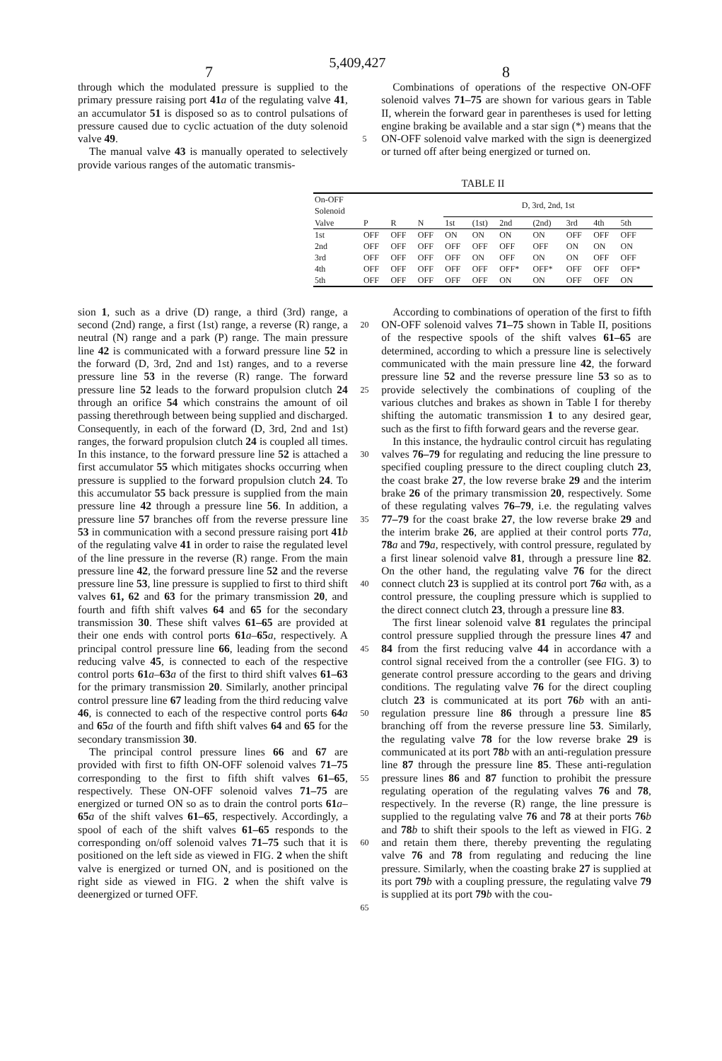7 5,409,427 8
through which the modulated pressure is supplied to the primary pressure raising port 41 a of the regulating valve 41, an accumulator 51 is disposed so as to control pulsations of pressure caused due to cyclic actuation of the duty solenoid valve 49.
The manual valve 43 is manually operated to selectively provide various ranges of the automatic transmis-
5
Combinations of operations of the respective ON-OFF solenoid valves 71–75 are shown for various gears in Table II, wherein the forward gear in parentheses is used for letting engine braking be available and a star sign (*) means that the ON-OFF solenoid valve marked with the sign is deenergized or turned off after being energized or turned on.
TABLE II
| On-OFF Solenoid | | | | D, 3rd, 2nd, 1st | | | | | | |
| --- | --- | --- | --- | --- | --- | --- | --- | --- | --- | --- |
| Valve | P | R | N | 1st | (1st) | 2nd | (2nd) | 3rd | 4th | 5th |
| 1st | OFF | OFF | OFF | ON | ON | ON | ON | OFF | OFF | OFF |
| 2nd | OFF | OFF | OFF | OFF | OFF | OFF | OFF | ON | ON | ON |
| 3rd | OFF | OFF | OFF | OFF | ON | OFF | ON | ON | OFF | OFF |
| 4th | OFF | OFF | OFF | OFF | OFF | OFF* | OFF* | OFF | OFF | OFF* |
| 5th | OFF | OFF | OFF | OFF | OFF | ON | ON | OFF | OFF | ON |
sion 1, such as a drive (D) range, a third (3rd) range, a second (2nd) range, a first (1st) range, a reverse (R) range, a neutral (N) range and a park (P) range. The main pressure line 42 is communicated with a forward pressure line 52 in the forward (D, 3rd, 2nd and 1st) ranges, and to a reverse pressure line 53 in the reverse (R) range. The forward pressure line 52 leads to the forward propulsion clutch 24 through an orifice 54 which constrains the amount of oil passing therethrough between being supplied and discharged. Consequently, in each of the forward (D, 3rd, 2nd and 1st) ranges, the forward propulsion clutch 24 is coupled all times. In this instance, to the forward pressure line 52 is attached a first accumulator 55 which mitigates shocks occurring when pressure is supplied to the forward propulsion clutch 24. To this accumulator 55 back pressure is supplied from the main pressure line 42 through a pressure line 56. In addition, a pressure line 57 branches off from the reverse pressure line 53 in communication with a second pressure raising port 41 b of the regulating valve 41 in order to raise the regulated level of the line pressure in the reverse (R) range. From the main pressure line 42, the forward pressure line 52 and the reverse pressure line 53, line pressure is supplied to first to third shift valves 61, 62 and 63 for the primary transmission 20, and fourth and fifth shift valves 64 and 65 for the secondary transmission 30. These shift valves 61–65 are provided at their one ends with control ports 61 a–65 a, respectively. A principal control pressure line 66, leading from the second reducing valve 45, is connected to each of the respective control ports 61 a–63 a of the first to third shift valves 61–63 for the primary transmission 20. Similarly, another principal control pressure line 67 leading from the third reducing valve 46, is connected to each of the respective control ports 64 a and 65 a of the fourth and fifth shift valves 64 and 65 for the secondary transmission 30.
The principal control pressure lines 66 and 67 are provided with first to fifth ON-OFF solenoid valves 71–75 corresponding to the first to fifth shift valves 61–65, respectively. These ON-OFF solenoid valves 71–75 are energized or turned ON so as to drain the control ports 61 a–65 a of the shift valves 61–65, respectively. Accordingly, a spool of each of the shift valves 61–65 responds to the corresponding on/off solenoid valves 71–75 such that it is positioned on the left side as viewed in FIG. 2 when the shift valve is energized or turned ON, and is positioned on the right side as viewed in FIG. 2 when the shift valve is deenergized or turned OFF.
20
25
30
35
40
45
50
55
60
65
According to combinations of operation of the first to fifth ON-OFF solenoid valves 71–75 shown in Table II, positions of the respective spools of the shift valves 61–65 are determined, according to which a pressure line is selectively communicated with the main pressure line 42, the forward pressure line 52 and the reverse pressure line 53 so as to provide selectively the combinations of coupling of the various clutches and brakes as shown in Table I for thereby shifting the automatic transmission 1 to any desired gear, such as the first to fifth forward gears and the reverse gear.
In this instance, the hydraulic control circuit has regulating valves 76–79 for regulating and reducing the line pressure to specified coupling pressure to the direct coupling clutch 23, the coast brake 27, the low reverse brake 29 and the interim brake 26 of the primary transmission 20, respectively. Some of these regulating valves 76–79, i.e. the regulating valves 77–79 for the coast brake 27, the low reverse brake 29 and the interim brake 26, are applied at their control ports 77 a, 78 a and 79 a, respectively, with control pressure, regulated by a first linear solenoid valve 81, through a pressure line 82. On the other hand, the regulating valve 76 for the direct connect clutch 23 is supplied at its control port 76 a with, as a control pressure, the coupling pressure which is supplied to the direct connect clutch 23, through a pressure line 83.
The first linear solenoid valve 81 regulates the principal control pressure supplied through the pressure lines 47 and 84 from the first reducing valve 44 in accordance with a control signal received from the a controller (see FIG. 3) to generate control pressure according to the gears and driving conditions. The regulating valve 76 for the direct coupling clutch 23 is communicated at its port 76 b with an anti-regulation pressure line 86 through a pressure line 85 branching off from the reverse pressure line 53. Similarly, the regulating valve 78 for the low reverse brake 29 is communicated at its port 78 b with an anti-regulation pressure line 87 through the pressure line 85. These anti-regulation pressure lines 86 and 87 function to prohibit the pressure regulating operation of the regulating valves 76 and 78, respectively. In the reverse (R) range, the line pressure is supplied to the regulating valve 76 and 78 at their ports 76 b and 78 b to shift their spools to the left as viewed in FIG. 2 and retain them there, thereby preventing the regulating valve 76 and 78 from regulating and reducing the line pressure. Similarly, when the coasting brake 27 is supplied at its port 79 b with a coupling pressure, the regulating valve 79 is supplied at its port 79 b with the cou-